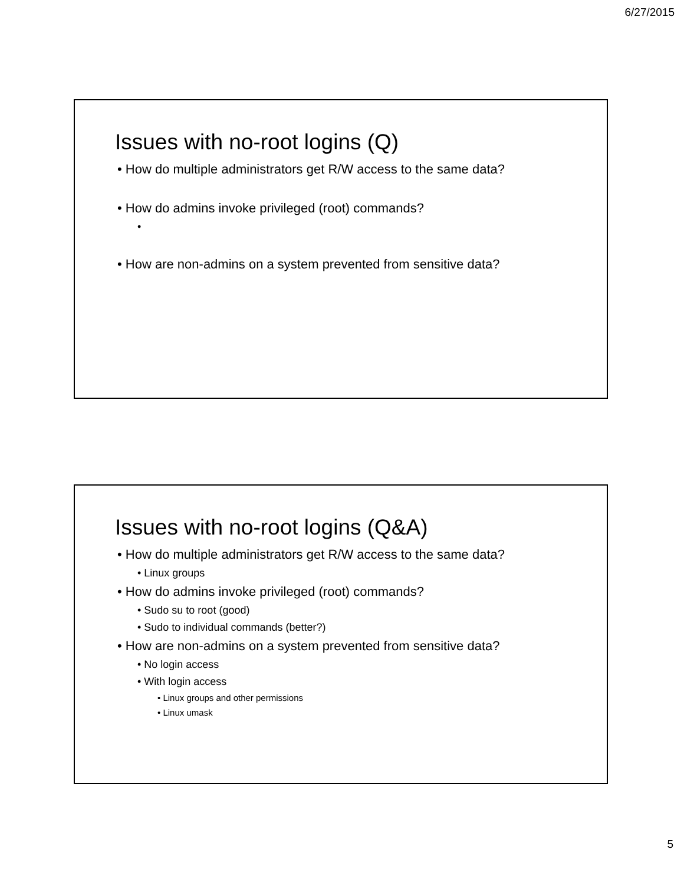6/27/2015
Issues with no-root logins (Q)
• How do multiple administrators get R/W access to the same data?
• How do admins invoke privileged (root) commands?
•
• How are non-admins on a system prevented from sensitive data?
Issues with no-root logins (Q&A)
• How do multiple administrators get R/W access to the same data?
• Linux groups
• How do admins invoke privileged (root) commands?
• Sudo su to root (good)
• Sudo to individual commands (better?)
• How are non-admins on a system prevented from sensitive data?
• No login access
• With login access
• Linux groups and other permissions
• Linux umask
5